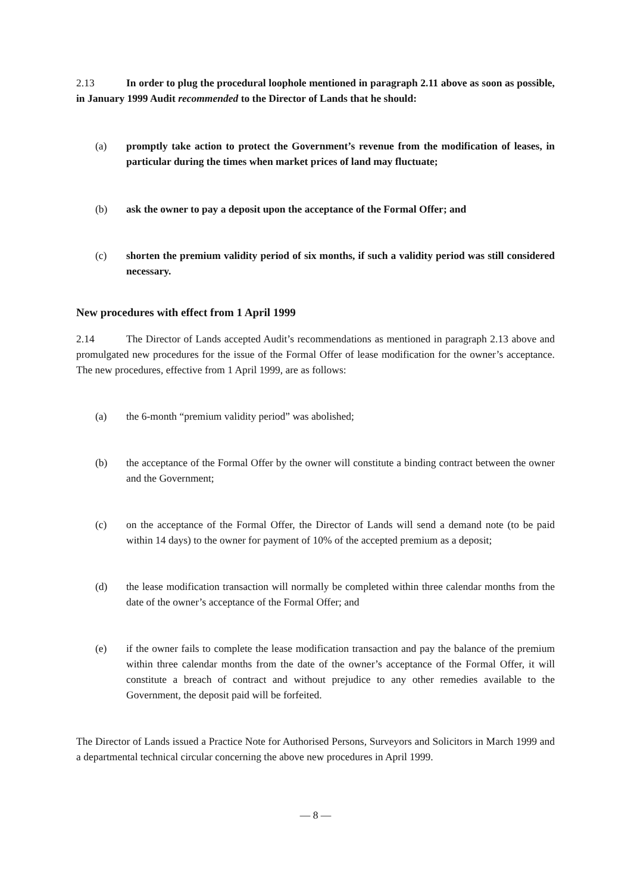2.13 In order to plug the procedural loophole mentioned in paragraph 2.11 above as soon as possible, in January 1999 Audit recommended to the Director of Lands that he should:
(a) promptly take action to protect the Government’s revenue from the modification of leases, in particular during the times when market prices of land may fluctuate;
(b) ask the owner to pay a deposit upon the acceptance of the Formal Offer; and
(c) shorten the premium validity period of six months, if such a validity period was still considered necessary.
New procedures with effect from 1 April 1999
2.14 The Director of Lands accepted Audit’s recommendations as mentioned in paragraph 2.13 above and promulgated new procedures for the issue of the Formal Offer of lease modification for the owner’s acceptance. The new procedures, effective from 1 April 1999, are as follows:
(a) the 6-month “premium validity period” was abolished;
(b) the acceptance of the Formal Offer by the owner will constitute a binding contract between the owner and the Government;
(c) on the acceptance of the Formal Offer, the Director of Lands will send a demand note (to be paid within 14 days) to the owner for payment of 10% of the accepted premium as a deposit;
(d) the lease modification transaction will normally be completed within three calendar months from the date of the owner’s acceptance of the Formal Offer; and
(e) if the owner fails to complete the lease modification transaction and pay the balance of the premium within three calendar months from the date of the owner’s acceptance of the Formal Offer, it will constitute a breach of contract and without prejudice to any other remedies available to the Government, the deposit paid will be forfeited.
The Director of Lands issued a Practice Note for Authorised Persons, Surveyors and Solicitors in March 1999 and a departmental technical circular concerning the above new procedures in April 1999.
— 8 —